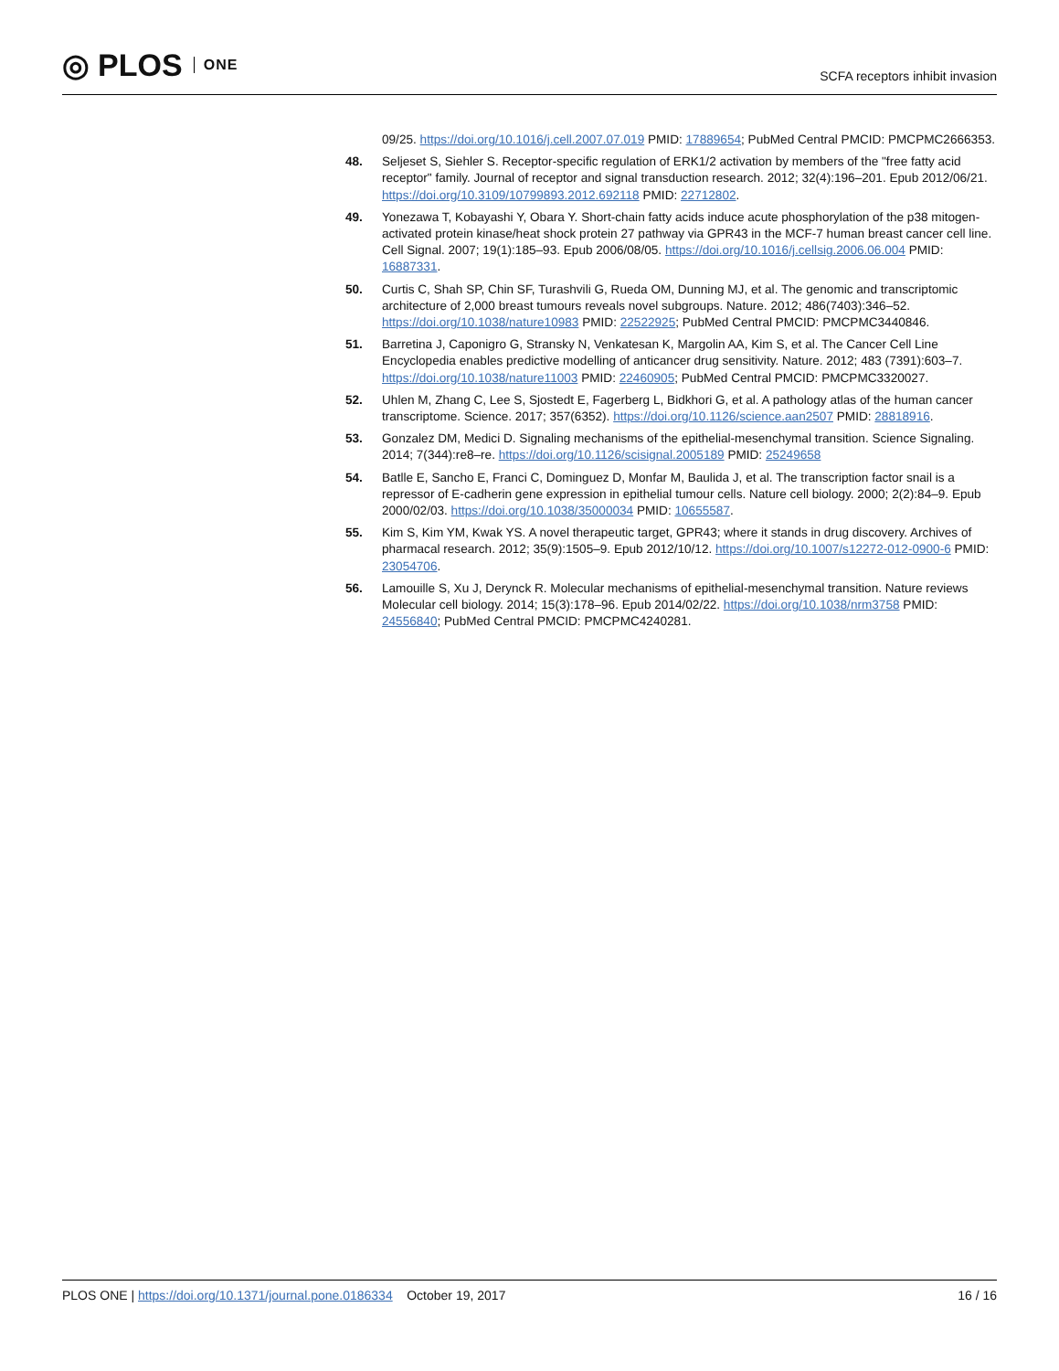◎ PLOS ONE
SCFA receptors inhibit invasion
09/25. https://doi.org/10.1016/j.cell.2007.07.019 PMID: 17889654; PubMed Central PMCID: PMCPMC2666353.
48. Seljeset S, Siehler S. Receptor-specific regulation of ERK1/2 activation by members of the "free fatty acid receptor" family. Journal of receptor and signal transduction research. 2012; 32(4):196–201. Epub 2012/06/21. https://doi.org/10.3109/10799893.2012.692118 PMID: 22712802.
49. Yonezawa T, Kobayashi Y, Obara Y. Short-chain fatty acids induce acute phosphorylation of the p38 mitogen-activated protein kinase/heat shock protein 27 pathway via GPR43 in the MCF-7 human breast cancer cell line. Cell Signal. 2007; 19(1):185–93. Epub 2006/08/05. https://doi.org/10.1016/j.cellsig.2006.06.004 PMID: 16887331.
50. Curtis C, Shah SP, Chin SF, Turashvili G, Rueda OM, Dunning MJ, et al. The genomic and transcriptomic architecture of 2,000 breast tumours reveals novel subgroups. Nature. 2012; 486(7403):346–52. https://doi.org/10.1038/nature10983 PMID: 22522925; PubMed Central PMCID: PMCPMC3440846.
51. Barretina J, Caponigro G, Stransky N, Venkatesan K, Margolin AA, Kim S, et al. The Cancer Cell Line Encyclopedia enables predictive modelling of anticancer drug sensitivity. Nature. 2012; 483 (7391):603–7. https://doi.org/10.1038/nature11003 PMID: 22460905; PubMed Central PMCID: PMCPMC3320027.
52. Uhlen M, Zhang C, Lee S, Sjostedt E, Fagerberg L, Bidkhori G, et al. A pathology atlas of the human cancer transcriptome. Science. 2017; 357(6352). https://doi.org/10.1126/science.aan2507 PMID: 28818916.
53. Gonzalez DM, Medici D. Signaling mechanisms of the epithelial-mesenchymal transition. Science Signaling. 2014; 7(344):re8–re. https://doi.org/10.1126/scisignal.2005189 PMID: 25249658
54. Batlle E, Sancho E, Franci C, Dominguez D, Monfar M, Baulida J, et al. The transcription factor snail is a repressor of E-cadherin gene expression in epithelial tumour cells. Nature cell biology. 2000; 2(2):84–9. Epub 2000/02/03. https://doi.org/10.1038/35000034 PMID: 10655587.
55. Kim S, Kim YM, Kwak YS. A novel therapeutic target, GPR43; where it stands in drug discovery. Archives of pharmacal research. 2012; 35(9):1505–9. Epub 2012/10/12. https://doi.org/10.1007/s12272-012-0900-6 PMID: 23054706.
56. Lamouille S, Xu J, Derynck R. Molecular mechanisms of epithelial-mesenchymal transition. Nature reviews Molecular cell biology. 2014; 15(3):178–96. Epub 2014/02/22. https://doi.org/10.1038/nrm3758 PMID: 24556840; PubMed Central PMCID: PMCPMC4240281.
PLOS ONE | https://doi.org/10.1371/journal.pone.0186334 October 19, 2017
16 / 16